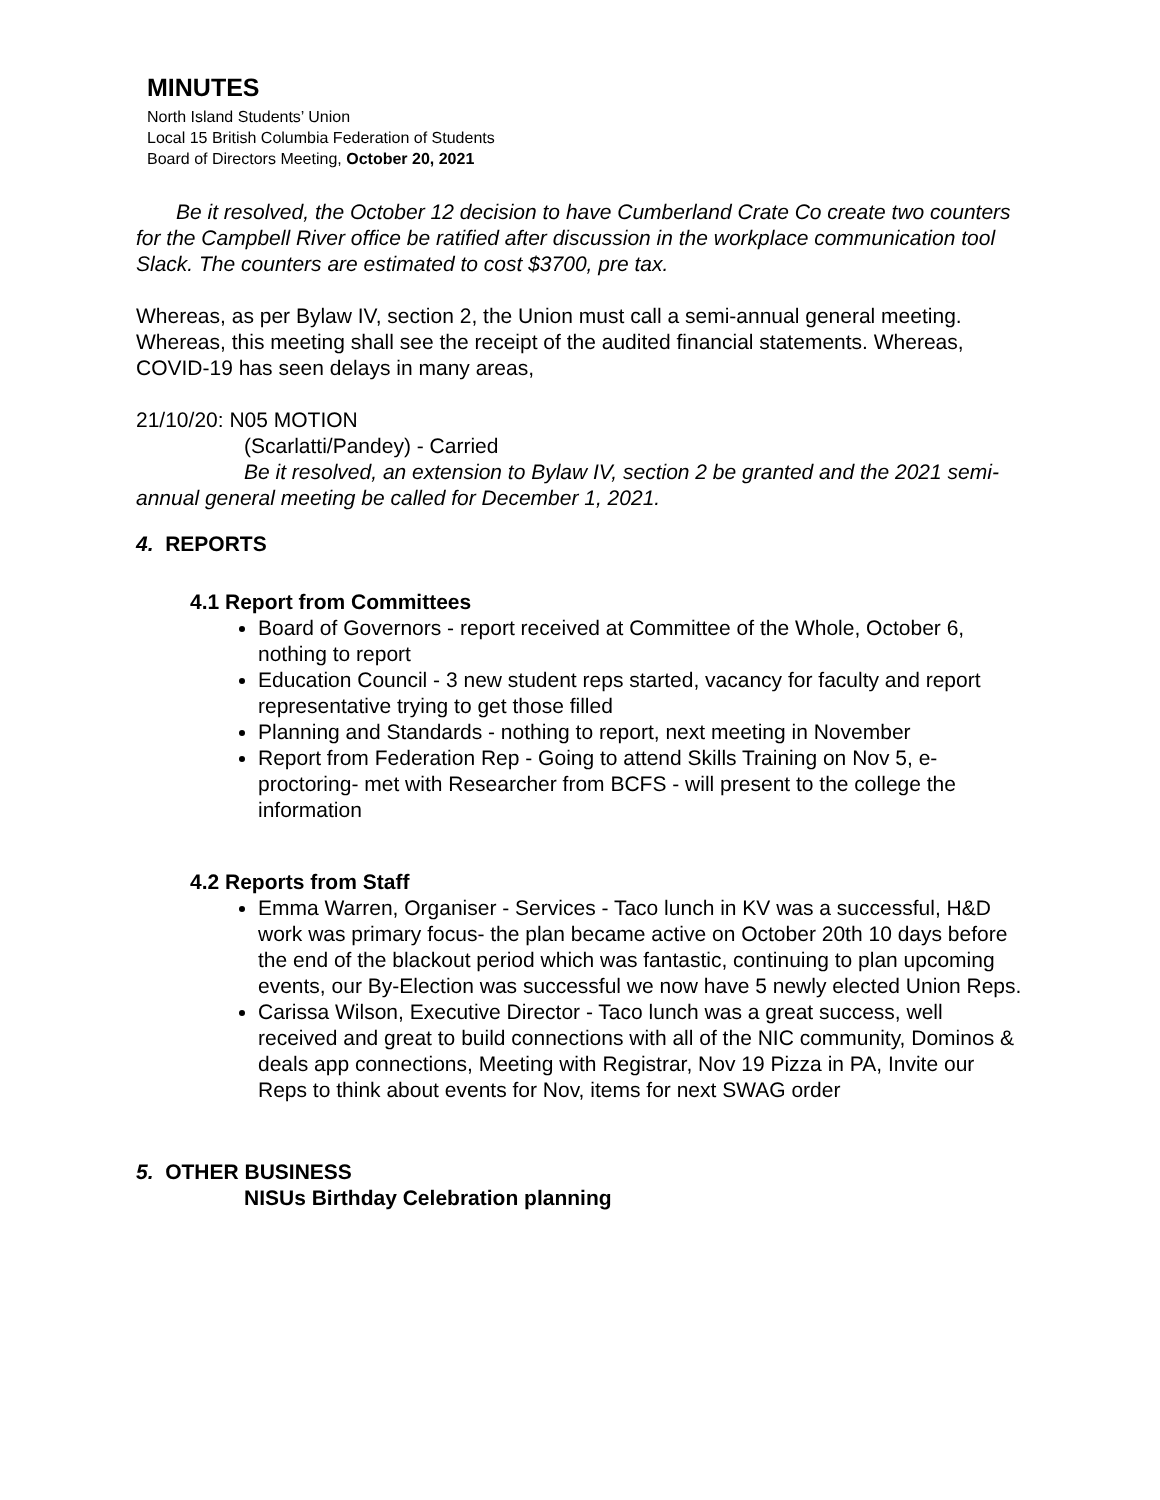MINUTES
North Island Students’ Union
Local 15 British Columbia Federation of Students
Board of Directors Meeting, October 20, 2021
Be it resolved, the October 12 decision to have Cumberland Crate Co create two counters for the Campbell River office be ratified after discussion in the workplace communication tool Slack. The counters are estimated to cost $3700, pre tax.
Whereas, as per Bylaw IV, section 2, the Union must call a semi-annual general meeting. Whereas, this meeting shall see the receipt of the audited financial statements. Whereas, COVID-19 has seen delays in many areas,
21/10/20: N05 MOTION
(Scarlatti/Pandey) - Carried
Be it resolved, an extension to Bylaw IV, section 2 be granted and the 2021 semi-annual general meeting be called for December 1, 2021.
4. REPORTS
4.1 Report from Committees
Board of Governors - report received at Committee of the Whole, October 6, nothing to report
Education Council - 3 new student reps started, vacancy for faculty and report representative trying to get those filled
Planning and Standards - nothing to report, next meeting in November
Report from Federation Rep - Going to attend Skills Training on Nov 5, e-proctoring- met with Researcher from BCFS - will present to the college the information
4.2 Reports from Staff
Emma Warren, Organiser - Services - Taco lunch in KV was a successful, H&D work was primary focus- the plan became active on October 20th 10 days before the end of the blackout period which was fantastic, continuing to plan upcoming events, our By-Election was successful we now have 5 newly elected Union Reps.
Carissa Wilson, Executive Director - Taco lunch was a great success, well received and great to build connections with all of the NIC community, Dominos & deals app connections, Meeting with Registrar, Nov 19 Pizza in PA, Invite our Reps to think about events for Nov, items for next SWAG order
5. OTHER BUSINESS
NISUs Birthday Celebration planning